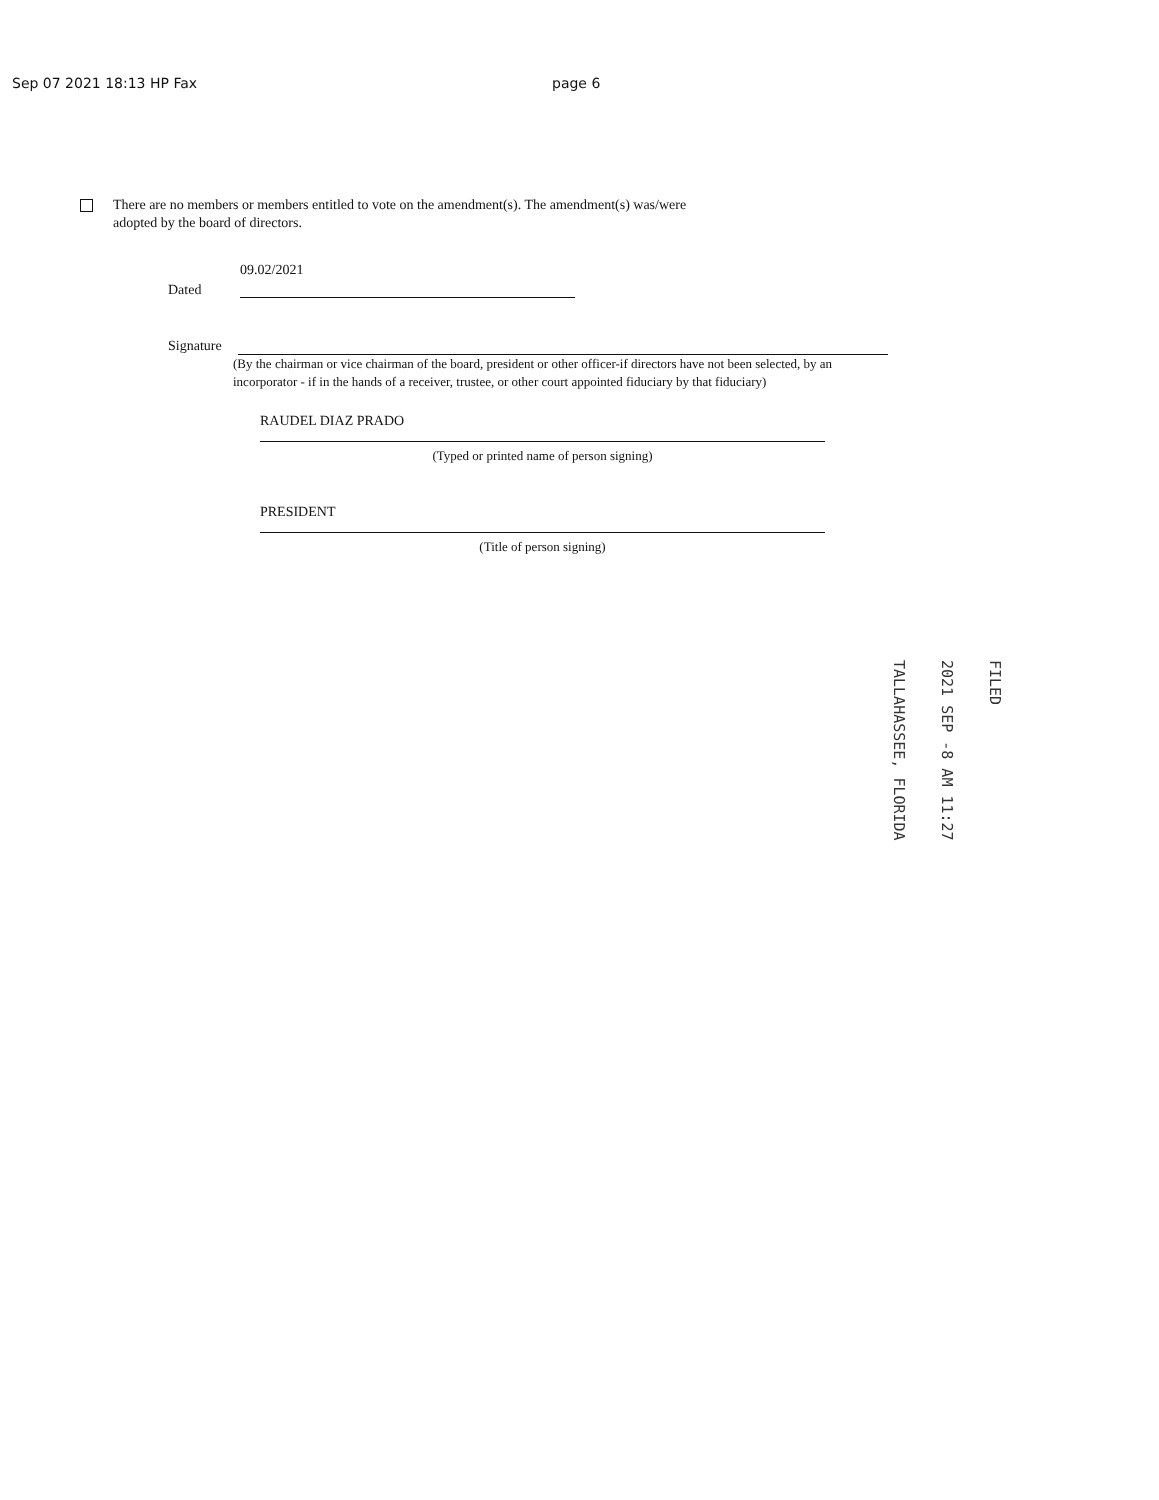Sep 07 2021 18:13 HP Fax page 6
There are no members or members entitled to vote on the amendment(s). The amendment(s) was/were
adopted by the board of directors.
Dated
09.02/2021
Signature
(By the chairman or vice chairman of the board, president or other officer-if directors have not been selected, by an incorporator - if in the hands of a receiver, trustee, or other court appointed fiduciary by that fiduciary)
RAUDEL DIAZ PRADO
(Typed or printed name of person signing)
PRESIDENT
(Title of person signing)
TALLAHASSEE, FLORIDA
2021 SEP -8 AM 11:27
FILED